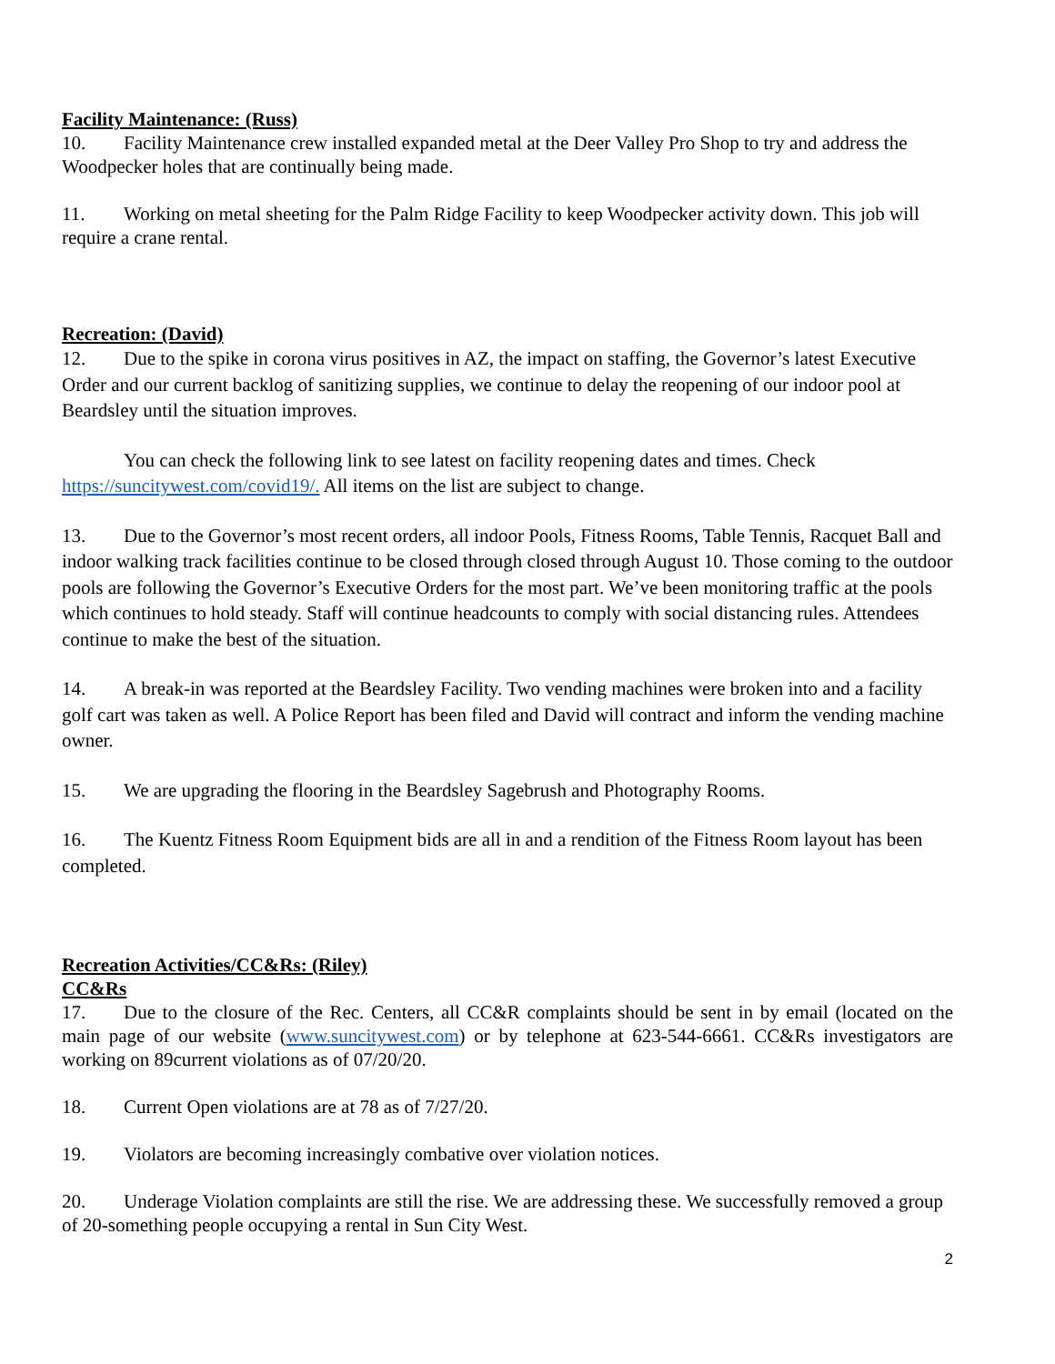Facility Maintenance: (Russ)
10. Facility Maintenance crew installed expanded metal at the Deer Valley Pro Shop to try and address the Woodpecker holes that are continually being made.
11. Working on metal sheeting for the Palm Ridge Facility to keep Woodpecker activity down. This job will require a crane rental.
Recreation: (David)
12. Due to the spike in corona virus positives in AZ, the impact on staffing, the Governor’s latest Executive Order and our current backlog of sanitizing supplies, we continue to delay the reopening of our indoor pool at Beardsley until the situation improves.
You can check the following link to see latest on facility reopening dates and times. Check https://suncitywest.com/covid19/. All items on the list are subject to change.
13. Due to the Governor’s most recent orders, all indoor Pools, Fitness Rooms, Table Tennis, Racquet Ball and indoor walking track facilities continue to be closed through closed through August 10. Those coming to the outdoor pools are following the Governor’s Executive Orders for the most part. We’ve been monitoring traffic at the pools which continues to hold steady. Staff will continue headcounts to comply with social distancing rules. Attendees continue to make the best of the situation.
14. A break-in was reported at the Beardsley Facility. Two vending machines were broken into and a facility golf cart was taken as well. A Police Report has been filed and David will contract and inform the vending machine owner.
15. We are upgrading the flooring in the Beardsley Sagebrush and Photography Rooms.
16. The Kuentz Fitness Room Equipment bids are all in and a rendition of the Fitness Room layout has been completed.
Recreation Activities/CC&Rs: (Riley)
CC&Rs
17. Due to the closure of the Rec. Centers, all CC&R complaints should be sent in by email (located on the main page of our website (www.suncitywest.com) or by telephone at 623-544-6661. CC&Rs investigators are working on 89current violations as of 07/20/20.
18. Current Open violations are at 78 as of 7/27/20.
19. Violators are becoming increasingly combative over violation notices.
20. Underage Violation complaints are still the rise. We are addressing these. We successfully removed a group of 20-something people occupying a rental in Sun City West.
2